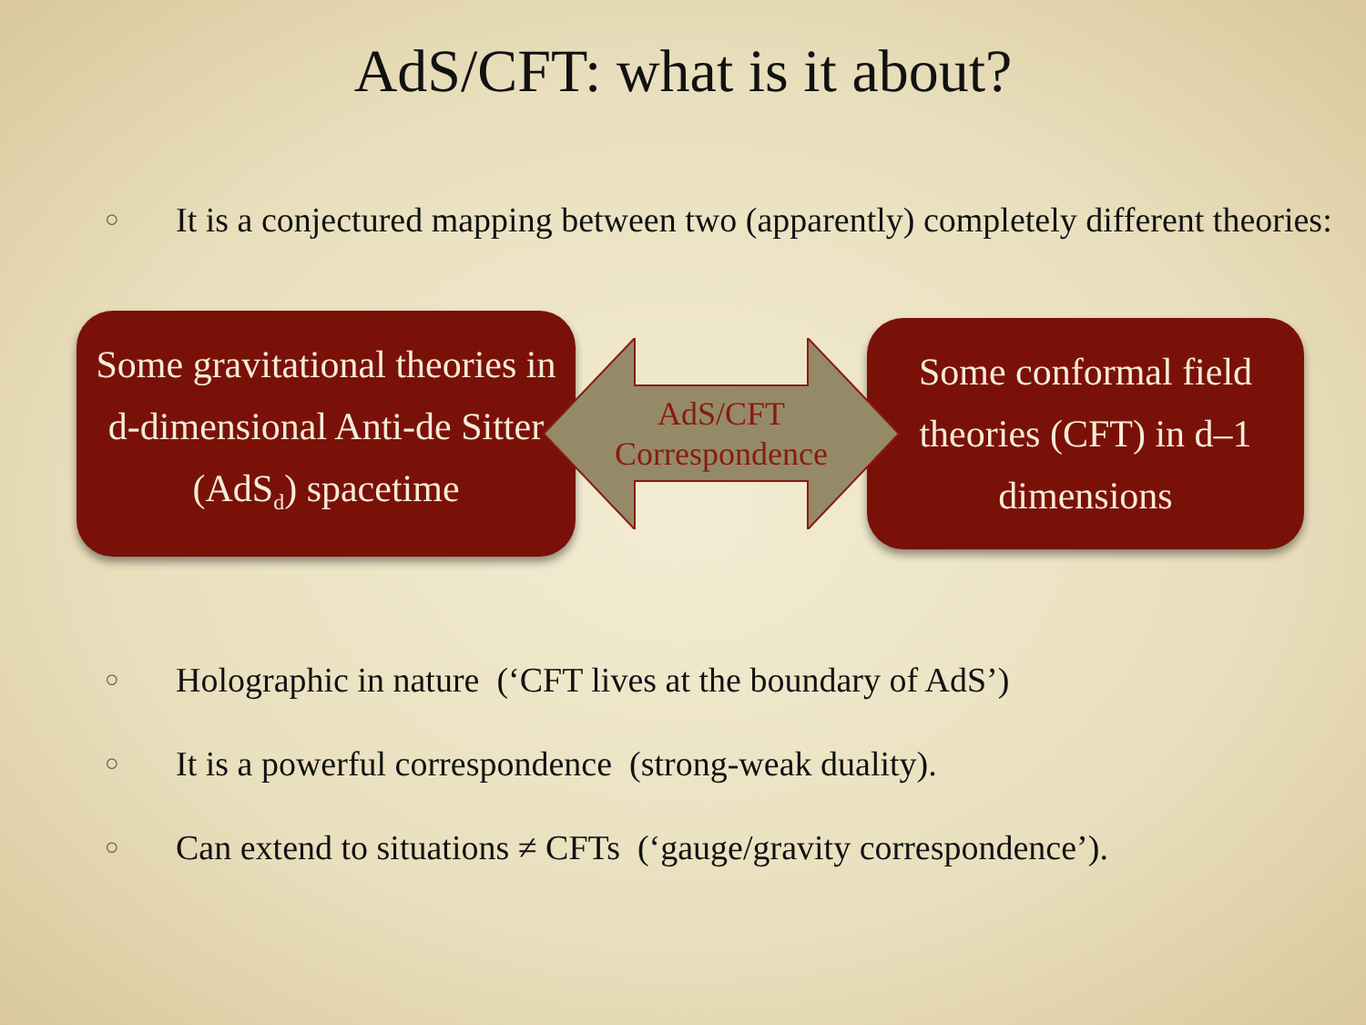AdS/CFT: what is it about?
○ It is a conjectured mapping between two (apparently) completely different theories:
Some gravitational theories in d-dimensional Anti-de Sitter (AdS<sub>d</sub>) spacetime
AdS/CFT
Correspondence
Some conformal field theories (CFT) in d–1 dimensions
○ Holographic in nature (‘CFT lives at the boundary of AdS’)
○ It is a powerful correspondence (strong-weak duality).
○ Can extend to situations ≠ CFTs (‘gauge/gravity correspondence’).